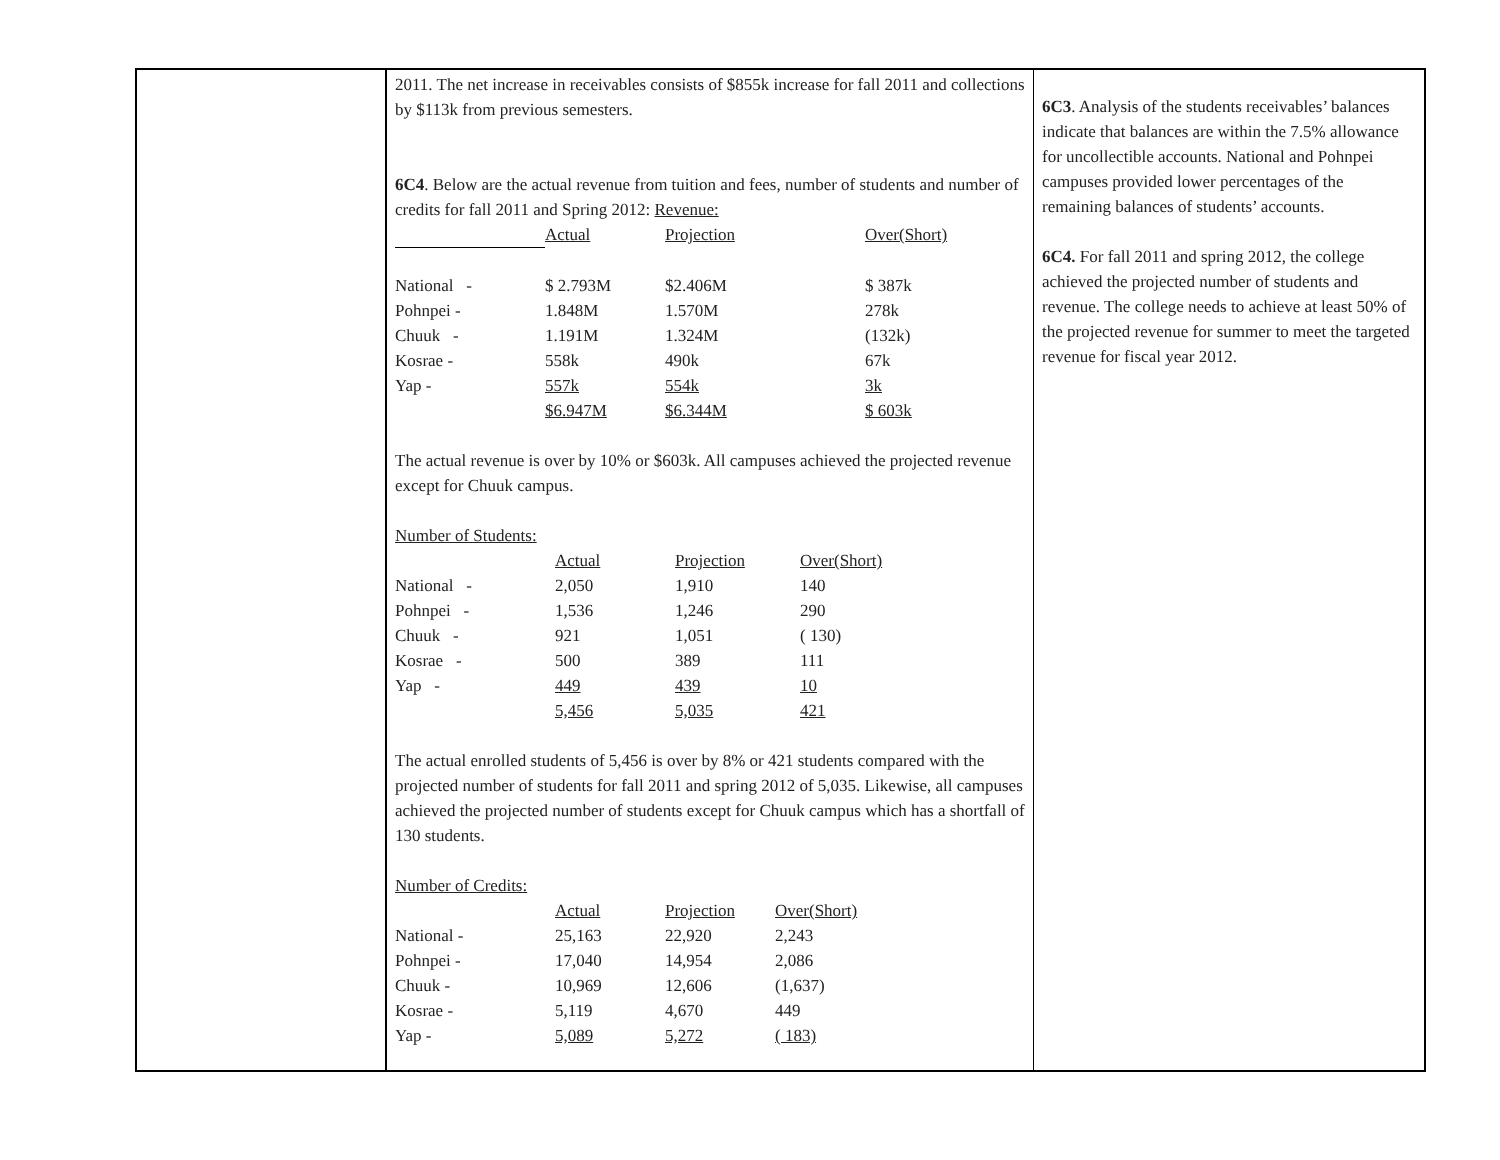2011. The net increase in receivables consists of $855k increase for fall 2011 and collections by $113k from previous semesters.
6C4. Below are the actual revenue from tuition and fees, number of students and number of credits for fall 2011 and Spring 2012: Revenue:
| | Actual | Projection | Over(Short) |
| National - | $ 2.793M | $2.406M | $ 387k |
| Pohnpei - | 1.848M | 1.570M | 278k |
| Chuuk - | 1.191M | 1.324M | (132k) |
| Kosrae - | 558k | 490k | 67k |
| Yap - | 557k | 554k | 3k |
| | $6.947M | $6.344M | $ 603k |
The actual revenue is over by 10% or $603k. All campuses achieved the projected revenue except for Chuuk campus.
Number of Students:
| | Actual | Projection | Over(Short) |
| National - | 2,050 | 1,910 | 140 |
| Pohnpei - | 1,536 | 1,246 | 290 |
| Chuuk - | 921 | 1,051 | ( 130) |
| Kosrae - | 500 | 389 | 111 |
| Yap - | 449 | 439 | 10 |
| | 5,456 | 5,035 | 421 |
The actual enrolled students of 5,456 is over by 8% or 421 students compared with the projected number of students for fall 2011 and spring 2012 of 5,035. Likewise, all campuses achieved the projected number of students except for Chuuk campus which has a shortfall of 130 students.
Number of Credits:
| | Actual | Projection | Over(Short) |
| National - | 25,163 | 22,920 | 2,243 |
| Pohnpei - | 17,040 | 14,954 | 2,086 |
| Chuuk - | 10,969 | 12,606 | (1,637) |
| Kosrae - | 5,119 | 4,670 | 449 |
| Yap - | 5,089 | 5,272 | ( 183) |
6C3. Analysis of the students receivables’ balances indicate that balances are within the 7.5% allowance for uncollectible accounts. National and Pohnpei campuses provided lower percentages of the remaining balances of students’ accounts.
6C4. For fall 2011 and spring 2012, the college achieved the projected number of students and revenue. The college needs to achieve at least 50% of the projected revenue for summer to meet the targeted revenue for fiscal year 2012.